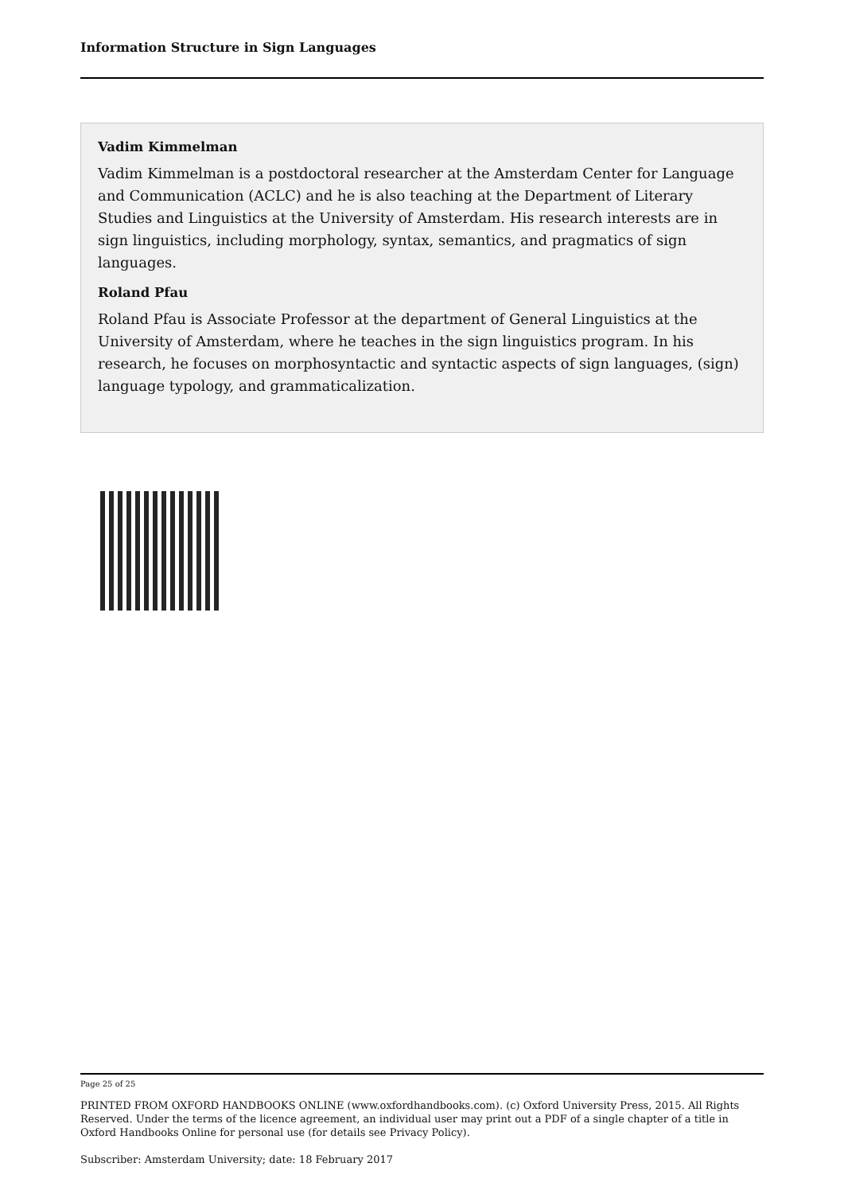Information Structure in Sign Languages
Vadim Kimmelman
Vadim Kimmelman is a postdoctoral researcher at the Amsterdam Center for Language and Communication (ACLC) and he is also teaching at the Department of Literary Studies and Linguistics at the University of Amsterdam. His research interests are in sign linguistics, including morphology, syntax, semantics, and pragmatics of sign languages.
Roland Pfau
Roland Pfau is Associate Professor at the department of General Linguistics at the University of Amsterdam, where he teaches in the sign linguistics program. In his research, he focuses on morphosyntactic and syntactic aspects of sign languages, (sign) language typology, and grammaticalization.
Page 25 of 25
PRINTED FROM OXFORD HANDBOOKS ONLINE (www.oxfordhandbooks.com). (c) Oxford University Press, 2015. All Rights Reserved. Under the terms of the licence agreement, an individual user may print out a PDF of a single chapter of a title in Oxford Handbooks Online for personal use (for details see Privacy Policy).
Subscriber: Amsterdam University; date: 18 February 2017